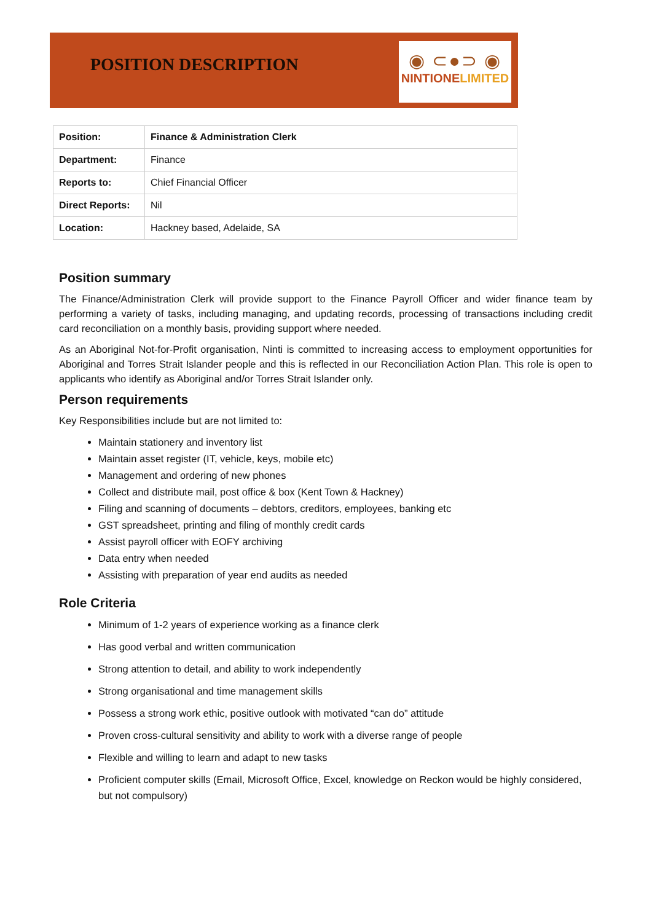POSITION DESCRIPTION
◉ ⊂●⊃ ◉
NINTIONELIMITED
| Position: | Finance & Administration Clerk |
| Department: | Finance |
| Reports to: | Chief Financial Officer |
| Direct Reports: | Nil |
| Location: | Hackney based, Adelaide, SA |
Position summary
The Finance/Administration Clerk will provide support to the Finance Payroll Officer and wider finance team by performing a variety of tasks, including managing, and updating records, processing of transactions including credit card reconciliation on a monthly basis, providing support where needed.
As an Aboriginal Not-for-Profit organisation, Ninti is committed to increasing access to employment opportunities for Aboriginal and Torres Strait Islander people and this is reflected in our Reconciliation Action Plan. This role is open to applicants who identify as Aboriginal and/or Torres Strait Islander only.
Person requirements
Key Responsibilities include but are not limited to:
Maintain stationery and inventory list
Maintain asset register (IT, vehicle, keys, mobile etc)
Management and ordering of new phones
Collect and distribute mail, post office & box (Kent Town & Hackney)
Filing and scanning of documents – debtors, creditors, employees, banking etc
GST spreadsheet, printing and filing of monthly credit cards
Assist payroll officer with EOFY archiving
Data entry when needed
Assisting with preparation of year end audits as needed
Role Criteria
Minimum of 1-2 years of experience working as a finance clerk
Has good verbal and written communication
Strong attention to detail, and ability to work independently
Strong organisational and time management skills
Possess a strong work ethic, positive outlook with motivated “can do” attitude
Proven cross-cultural sensitivity and ability to work with a diverse range of people
Flexible and willing to learn and adapt to new tasks
Proficient computer skills (Email, Microsoft Office, Excel, knowledge on Reckon would be highly considered, but not compulsory)